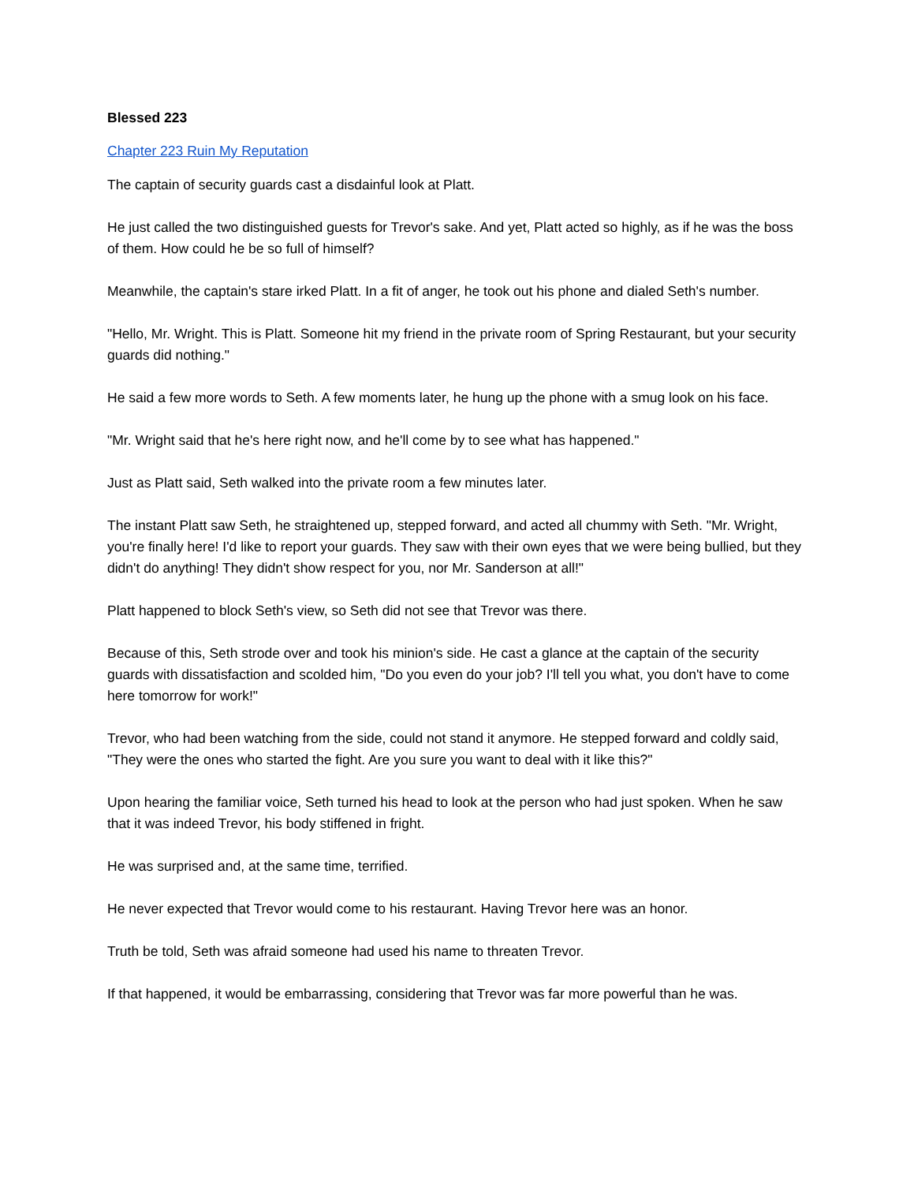Blessed 223
Chapter 223 Ruin My Reputation
The captain of security guards cast a disdainful look at Platt.
He just called the two distinguished guests for Trevor's sake. And yet, Platt acted so highly, as if he was the boss of them. How could he be so full of himself?
Meanwhile, the captain's stare irked Platt. In a fit of anger, he took out his phone and dialed Seth's number.
"Hello, Mr. Wright. This is Platt. Someone hit my friend in the private room of Spring Restaurant, but your security guards did nothing."
He said a few more words to Seth. A few moments later, he hung up the phone with a smug look on his face.
"Mr. Wright said that he's here right now, and he'll come by to see what has happened."
Just as Platt said, Seth walked into the private room a few minutes later.
The instant Platt saw Seth, he straightened up, stepped forward, and acted all chummy with Seth. "Mr. Wright, you're finally here! I'd like to report your guards. They saw with their own eyes that we were being bullied, but they didn't do anything! They didn't show respect for you, nor Mr. Sanderson at all!"
Platt happened to block Seth's view, so Seth did not see that Trevor was there.
Because of this, Seth strode over and took his minion's side. He cast a glance at the captain of the security guards with dissatisfaction and scolded him, "Do you even do your job? I'll tell you what, you don't have to come here tomorrow for work!"
Trevor, who had been watching from the side, could not stand it anymore. He stepped forward and coldly said, "They were the ones who started the fight. Are you sure you want to deal with it like this?"
Upon hearing the familiar voice, Seth turned his head to look at the person who had just spoken. When he saw that it was indeed Trevor, his body stiffened in fright.
He was surprised and, at the same time, terrified.
He never expected that Trevor would come to his restaurant. Having Trevor here was an honor.
Truth be told, Seth was afraid someone had used his name to threaten Trevor.
If that happened, it would be embarrassing, considering that Trevor was far more powerful than he was.